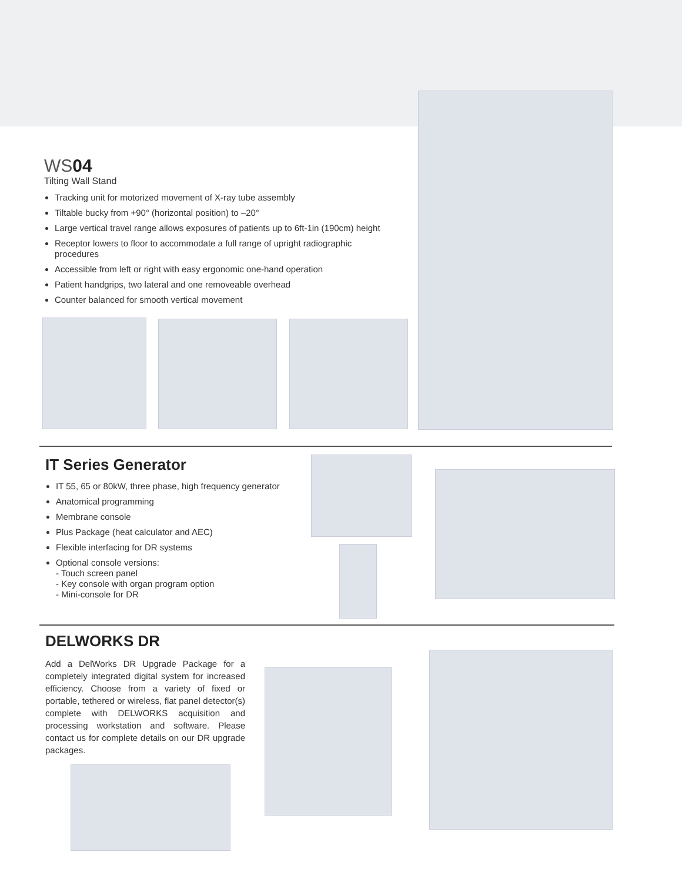WS04
Tilting Wall Stand
Tracking unit for motorized movement of X-ray tube assembly
Tiltable bucky from +90° (horizontal position) to –20°
Large vertical travel range allows exposures of patients up to 6ft-1in (190cm) height
Receptor lowers to floor to accommodate a full range of upright radiographic procedures
Accessible from left or right with easy ergonomic one-hand operation
Patient handgrips, two lateral and one removeable overhead
Counter balanced for smooth vertical movement
IT Series Generator
IT 55, 65 or 80kW, three phase, high frequency generator
Anatomical programming
Membrane console
Plus Package (heat calculator and AEC)
Flexible interfacing for DR systems
Optional console versions:
- Touch screen panel
- Key console with organ program option
- Mini-console for DR
DELWORKS DR
Add a DelWorks DR Upgrade Package for a completely integrated digital system for increased efficiency. Choose from a variety of fixed or portable, tethered or wireless, flat panel detector(s) complete with DELWORKS acquisition and processing workstation and software. Please contact us for complete details on our DR upgrade packages.